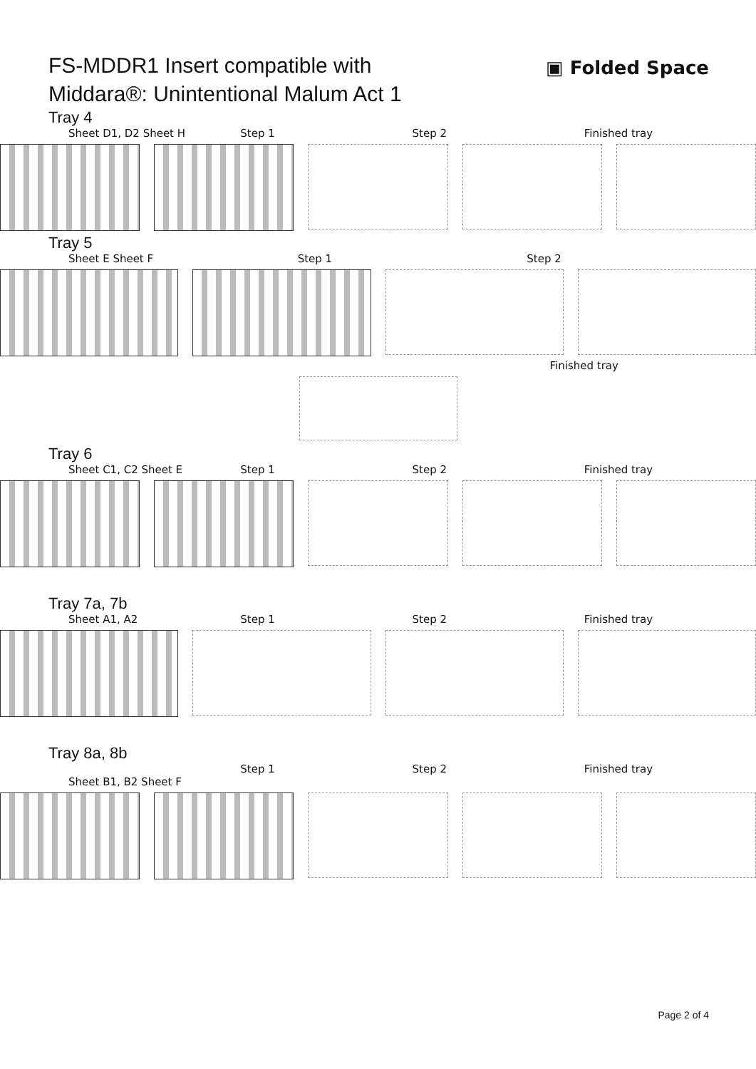FS-MDDR1 Insert compatible with
Middara®: Unintentional Malum Act 1
▣ Folded Space
Tray 4
Sheet D1, D2 Sheet H Step 1 Step 2 Finished tray
Tray 5
Sheet E Sheet F Step 1 Step 2
Finished tray
Tray 6
Sheet C1, C2 Sheet E Step 1 Step 2 Finished tray
Tray 7a, 7b
Sheet A1, A2 Step 1 Step 2 Finished tray
Tray 8a, 8b
Step 1 Step 2 Finished tray
Sheet B1, B2 Sheet F
Page 2 of 4